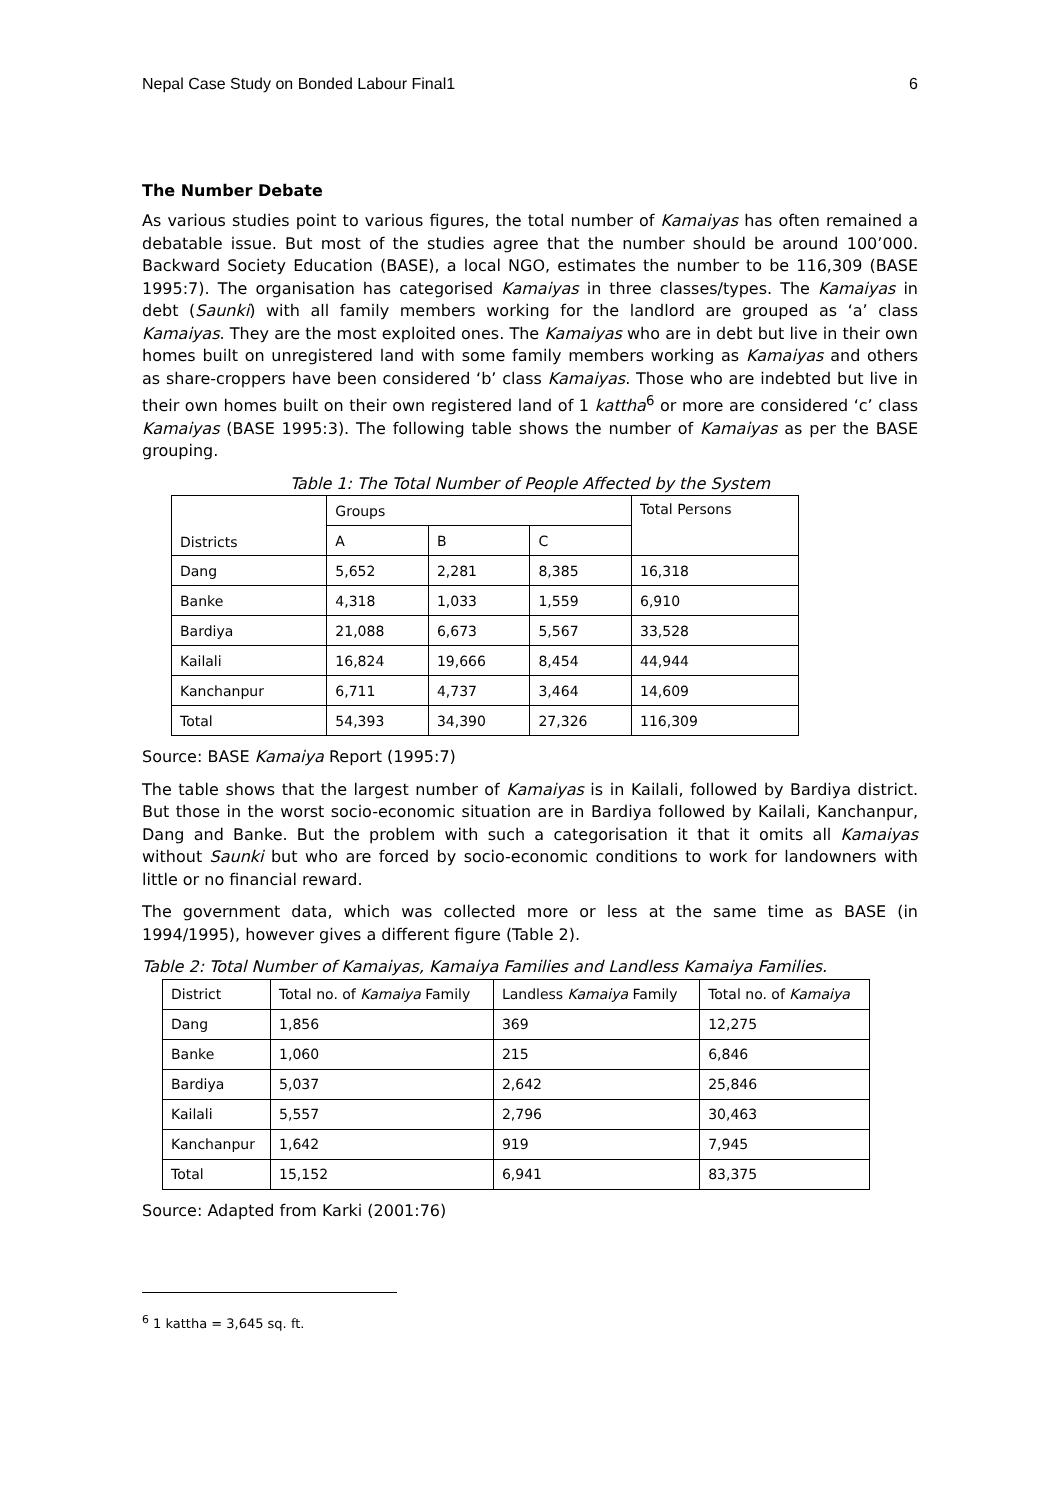Nepal Case Study on Bonded Labour Final1 6
The Number Debate
As various studies point to various figures, the total number of Kamaiyas has often remained a debatable issue. But most of the studies agree that the number should be around 100’000. Backward Society Education (BASE), a local NGO, estimates the number to be 116,309 (BASE 1995:7). The organisation has categorised Kamaiyas in three classes/types. The Kamaiyas in debt (Saunki) with all family members working for the landlord are grouped as ‘a’ class Kamaiyas. They are the most exploited ones. The Kamaiyas who are in debt but live in their own homes built on unregistered land with some family members working as Kamaiyas and others as share-croppers have been considered ‘b’ class Kamaiyas. Those who are indebted but live in their own homes built on their own registered land of 1 kattha<sup>6</sup> or more are considered ‘c’ class Kamaiyas (BASE 1995:3). The following table shows the number of Kamaiyas as per the BASE grouping.
Table 1: The Total Number of People Affected by the System
| Districts | Groups | | | Total Persons |
| | A | B | C | |
| Dang | 5,652 | 2,281 | 8,385 | 16,318 |
| Banke | 4,318 | 1,033 | 1,559 | 6,910 |
| Bardiya | 21,088 | 6,673 | 5,567 | 33,528 |
| Kailali | 16,824 | 19,666 | 8,454 | 44,944 |
| Kanchanpur | 6,711 | 4,737 | 3,464 | 14,609 |
| Total | 54,393 | 34,390 | 27,326 | 116,309 |
Source: BASE Kamaiya Report (1995:7)
The table shows that the largest number of Kamaiyas is in Kailali, followed by Bardiya district. But those in the worst socio-economic situation are in Bardiya followed by Kailali, Kanchanpur, Dang and Banke. But the problem with such a categorisation it that it omits all Kamaiyas without Saunki but who are forced by socio-economic conditions to work for landowners with little or no financial reward.
The government data, which was collected more or less at the same time as BASE (in 1994/1995), however gives a different figure (Table 2).
Table 2: Total Number of Kamaiyas, Kamaiya Families and Landless Kamaiya Families.
| District | Total no. of Kamaiya Family | Landless Kamaiya Family | Total no. of Kamaiya |
| Dang | 1,856 | 369 | 12,275 |
| Banke | 1,060 | 215 | 6,846 |
| Bardiya | 5,037 | 2,642 | 25,846 |
| Kailali | 5,557 | 2,796 | 30,463 |
| Kanchanpur | 1,642 | 919 | 7,945 |
| Total | 15,152 | 6,941 | 83,375 |
Source: Adapted from Karki (2001:76)
<sup>6</sup> 1 kattha = 3,645 sq. ft.